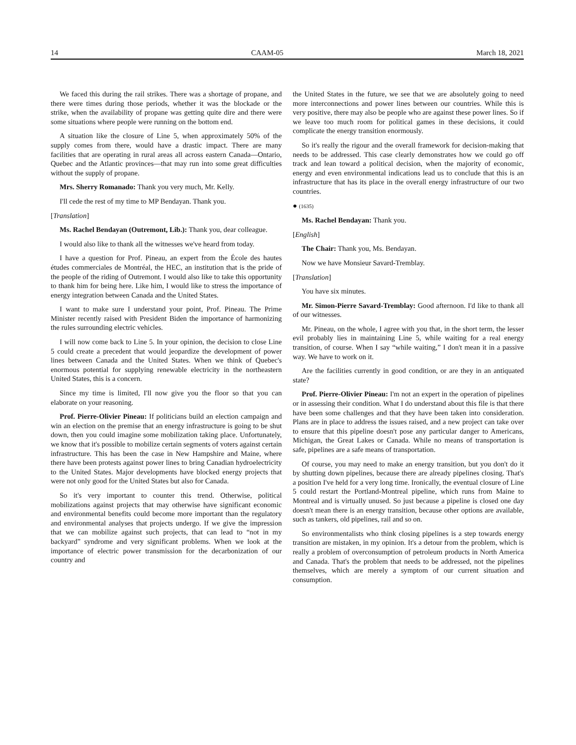14 CAAM-05 March 18, 2021
We faced this during the rail strikes. There was a shortage of propane, and there were times during those periods, whether it was the blockade or the strike, when the availability of propane was getting quite dire and there were some situations where people were running on the bottom end.
A situation like the closure of Line 5, when approximately 50% of the supply comes from there, would have a drastic impact. There are many facilities that are operating in rural areas all across eastern Canada—Ontario, Quebec and the Atlantic provinces—that may run into some great difficulties without the supply of propane.
Mrs. Sherry Romanado: Thank you very much, Mr. Kelly.
I'll cede the rest of my time to MP Bendayan. Thank you.
[Translation]
Ms. Rachel Bendayan (Outremont, Lib.): Thank you, dear colleague.
I would also like to thank all the witnesses we've heard from today.
I have a question for Prof. Pineau, an expert from the École des hautes études commerciales de Montréal, the HEC, an institution that is the pride of the people of the riding of Outremont. I would also like to take this opportunity to thank him for being here. Like him, I would like to stress the importance of energy integration between Canada and the United States.
I want to make sure I understand your point, Prof. Pineau. The Prime Minister recently raised with President Biden the importance of harmonizing the rules surrounding electric vehicles.
I will now come back to Line 5. In your opinion, the decision to close Line 5 could create a precedent that would jeopardize the development of power lines between Canada and the United States. When we think of Quebec's enormous potential for supplying renewable electricity in the northeastern United States, this is a concern.
Since my time is limited, I'll now give you the floor so that you can elaborate on your reasoning.
Prof. Pierre-Olivier Pineau: If politicians build an election campaign and win an election on the premise that an energy infrastructure is going to be shut down, then you could imagine some mobilization taking place. Unfortunately, we know that it's possible to mobilize certain segments of voters against certain infrastructure. This has been the case in New Hampshire and Maine, where there have been protests against power lines to bring Canadian hydroelectricity to the United States. Major developments have blocked energy projects that were not only good for the United States but also for Canada.
So it's very important to counter this trend. Otherwise, political mobilizations against projects that may otherwise have significant economic and environmental benefits could become more important than the regulatory and environmental analyses that projects undergo. If we give the impression that we can mobilize against such projects, that can lead to “not in my backyard” syndrome and very significant problems. When we look at the importance of electric power transmission for the decarbonization of our country and
the United States in the future, we see that we are absolutely going to need more interconnections and power lines between our countries. While this is very positive, there may also be people who are against these power lines. So if we leave too much room for political games in these decisions, it could complicate the energy transition enormously.
So it's really the rigour and the overall framework for decision-making that needs to be addressed. This case clearly demonstrates how we could go off track and lean toward a political decision, when the majority of economic, energy and even environmental indications lead us to conclude that this is an infrastructure that has its place in the overall energy infrastructure of our two countries.
● (1635)
Ms. Rachel Bendayan: Thank you.
[English]
The Chair: Thank you, Ms. Bendayan.
Now we have Monsieur Savard-Tremblay.
[Translation]
You have six minutes.
Mr. Simon-Pierre Savard-Tremblay: Good afternoon. I'd like to thank all of our witnesses.
Mr. Pineau, on the whole, I agree with you that, in the short term, the lesser evil probably lies in maintaining Line 5, while waiting for a real energy transition, of course. When I say “while waiting,” I don't mean it in a passive way. We have to work on it.
Are the facilities currently in good condition, or are they in an antiquated state?
Prof. Pierre-Olivier Pineau: I'm not an expert in the operation of pipelines or in assessing their condition. What I do understand about this file is that there have been some challenges and that they have been taken into consideration. Plans are in place to address the issues raised, and a new project can take over to ensure that this pipeline doesn't pose any particular danger to Americans, Michigan, the Great Lakes or Canada. While no means of transportation is safe, pipelines are a safe means of transportation.
Of course, you may need to make an energy transition, but you don't do it by shutting down pipelines, because there are already pipelines closing. That's a position I've held for a very long time. Ironically, the eventual closure of Line 5 could restart the Portland-Montreal pipeline, which runs from Maine to Montreal and is virtually unused. So just because a pipeline is closed one day doesn't mean there is an energy transition, because other options are available, such as tankers, old pipelines, rail and so on.
So environmentalists who think closing pipelines is a step towards energy transition are mistaken, in my opinion. It's a detour from the problem, which is really a problem of overconsumption of petroleum products in North America and Canada. That's the problem that needs to be addressed, not the pipelines themselves, which are merely a symptom of our current situation and consumption.